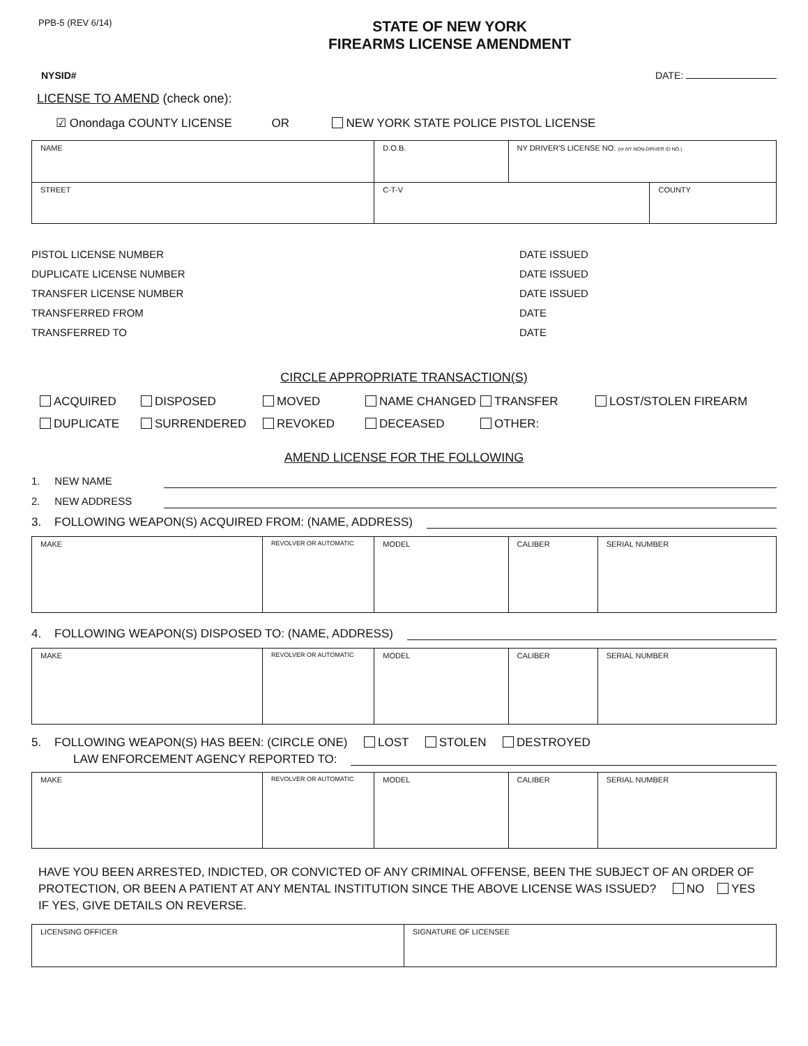PPB-5 (REV 6/14)
STATE OF NEW YORK
FIREARMS LICENSE AMENDMENT
NYSID# DATE:
LICENSE TO AMEND (check one):
☑ Onondaga COUNTY LICENSE OR NEW YORK STATE POLICE PISTOL LICENSE
| NAME | D.O.B. | NY DRIVER'S LICENSE NO. (or NY NON-DRIVER ID NO.) | |
| STREET | C-T-V | | COUNTY |
PISTOL LICENSE NUMBER DATE ISSUED
DUPLICATE LICENSE NUMBER DATE ISSUED
TRANSFER LICENSE NUMBER DATE ISSUED
TRANSFERRED FROM DATE
TRANSFERRED TO DATE
CIRCLE APPROPRIATE TRANSACTION(S)
ACQUIRED DISPOSED MOVED NAME CHANGED TRANSFER LOST/STOLEN FIREARM DUPLICATE SURRENDERED REVOKED DECEASED OTHER:
AMEND LICENSE FOR THE FOLLOWING
1. NEW NAME
2. NEW ADDRESS
3. FOLLOWING WEAPON(S) ACQUIRED FROM: (NAME, ADDRESS)
| MAKE | REVOLVER OR AUTOMATIC | MODEL | CALIBER | SERIAL NUMBER |
4. FOLLOWING WEAPON(S) DISPOSED TO: (NAME, ADDRESS)
| MAKE | REVOLVER OR AUTOMATIC | MODEL | CALIBER | SERIAL NUMBER |
5. FOLLOWING WEAPON(S) HAS BEEN: (CIRCLE ONE) LOST STOLEN DESTROYED
LAW ENFORCEMENT AGENCY REPORTED TO:
| MAKE | REVOLVER OR AUTOMATIC | MODEL | CALIBER | SERIAL NUMBER |
HAVE YOU BEEN ARRESTED, INDICTED, OR CONVICTED OF ANY CRIMINAL OFFENSE, BEEN THE SUBJECT OF AN ORDER OF PROTECTION, OR BEEN A PATIENT AT ANY MENTAL INSTITUTION SINCE THE ABOVE LICENSE WAS ISSUED? NO YES
IF YES, GIVE DETAILS ON REVERSE.
| LICENSING OFFICER | SIGNATURE OF LICENSEE |